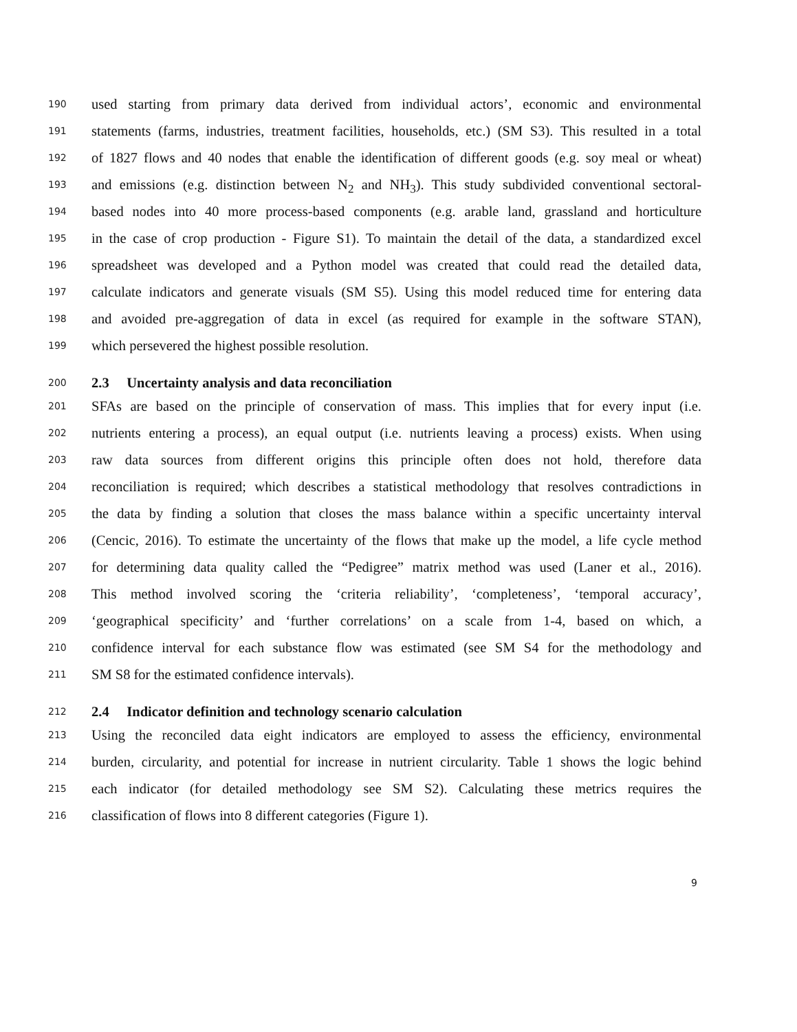190 used starting from primary data derived from individual actors’, economic and environmental
191 statements (farms, industries, treatment facilities, households, etc.) (SM S3). This resulted in a total
192 of 1827 flows and 40 nodes that enable the identification of different goods (e.g. soy meal or wheat)
193 and emissions (e.g. distinction between N<sub>2</sub> and NH<sub>3</sub>). This study subdivided conventional sectoral-
194 based nodes into 40 more process-based components (e.g. arable land, grassland and horticulture
195 in the case of crop production - Figure S1). To maintain the detail of the data, a standardized excel
196 spreadsheet was developed and a Python model was created that could read the detailed data,
197 calculate indicators and generate visuals (SM S5). Using this model reduced time for entering data
198 and avoided pre-aggregation of data in excel (as required for example in the software STAN),
199 which persevered the highest possible resolution.
200 2.3 Uncertainty analysis and data reconciliation
201 SFAs are based on the principle of conservation of mass. This implies that for every input (i.e.
202 nutrients entering a process), an equal output (i.e. nutrients leaving a process) exists. When using
203 raw data sources from different origins this principle often does not hold, therefore data
204 reconciliation is required; which describes a statistical methodology that resolves contradictions in
205 the data by finding a solution that closes the mass balance within a specific uncertainty interval
206 (Cencic, 2016). To estimate the uncertainty of the flows that make up the model, a life cycle method
207 for determining data quality called the “Pedigree” matrix method was used (Laner et al., 2016).
208 This method involved scoring the ‘criteria reliability’, ‘completeness’, ‘temporal accuracy’,
209 ‘geographical specificity’ and ‘further correlations’ on a scale from 1-4, based on which, a
210 confidence interval for each substance flow was estimated (see SM S4 for the methodology and
211 SM S8 for the estimated confidence intervals).
212 2.4 Indicator definition and technology scenario calculation
213 Using the reconciled data eight indicators are employed to assess the efficiency, environmental
214 burden, circularity, and potential for increase in nutrient circularity. Table 1 shows the logic behind
215 each indicator (for detailed methodology see SM S2). Calculating these metrics requires the
216 classification of flows into 8 different categories (Figure 1).
9